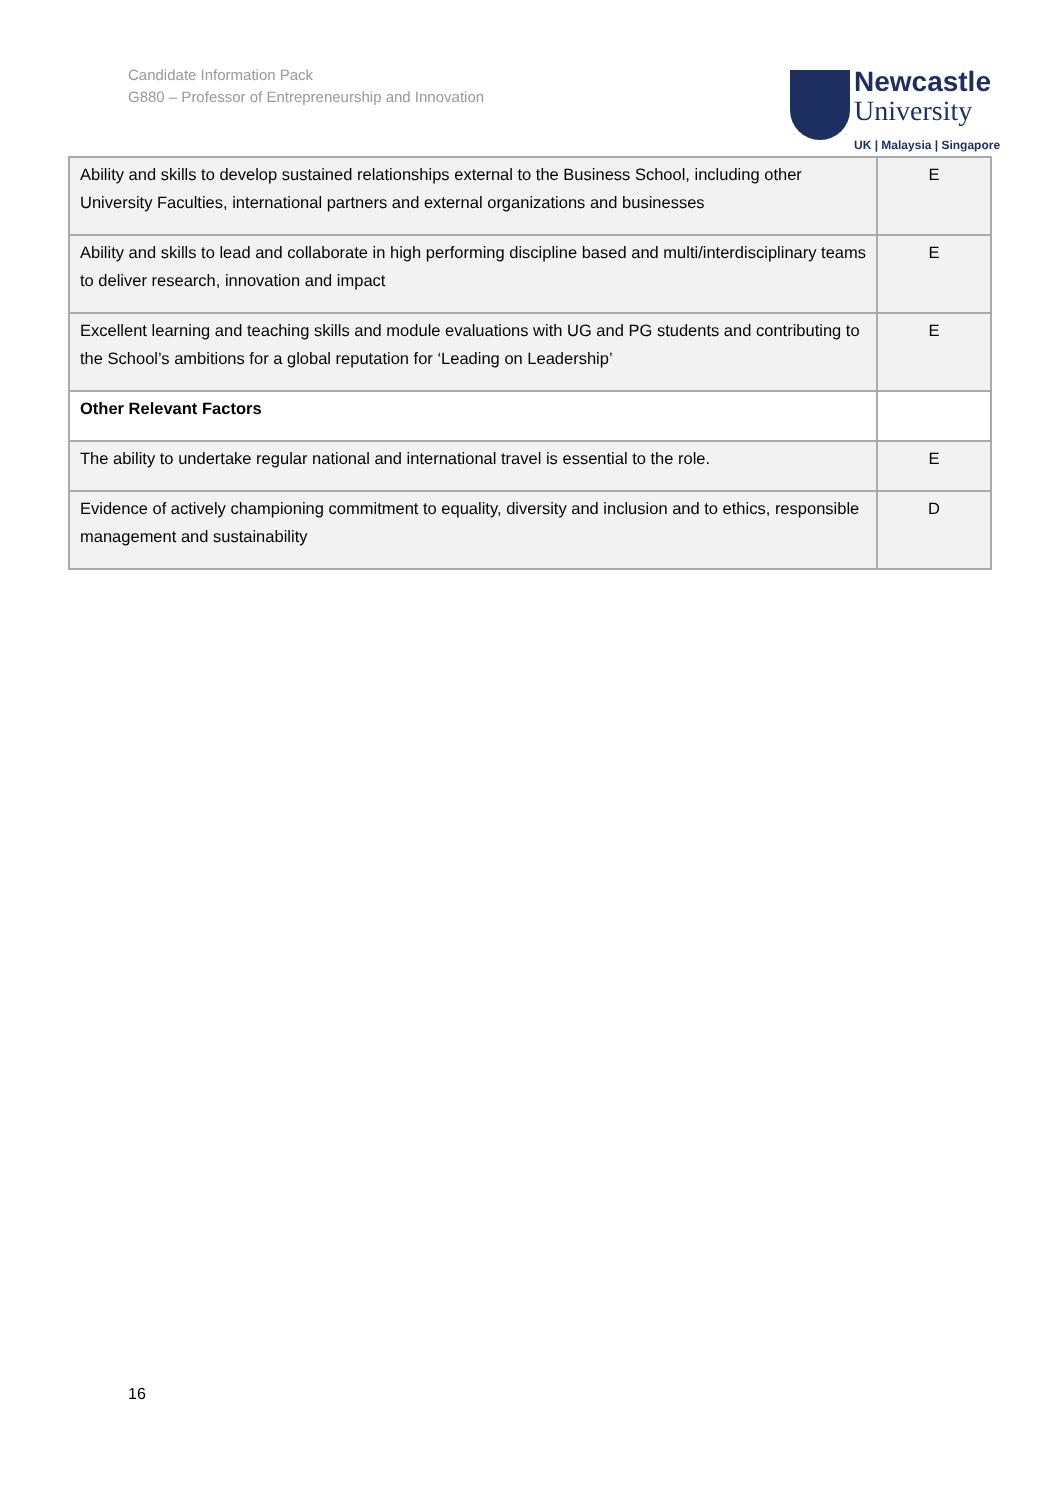Candidate Information Pack
G880 – Professor of Entrepreneurship and Innovation
Newcastle
University
UK | Malaysia | Singapore
| Ability and skills to develop sustained relationships external to the Business School, including other University Faculties, international partners and external organizations and businesses | E |
| Ability and skills to lead and collaborate in high performing discipline based and multi/interdisciplinary teams to deliver research, innovation and impact | E |
| Excellent learning and teaching skills and module evaluations with UG and PG students and contributing to the School’s ambitions for a global reputation for ‘Leading on Leadership’ | E |
| Other Relevant Factors | |
| The ability to undertake regular national and international travel is essential to the role. | E |
| Evidence of actively championing commitment to equality, diversity and inclusion and to ethics, responsible management and sustainability | D |
16